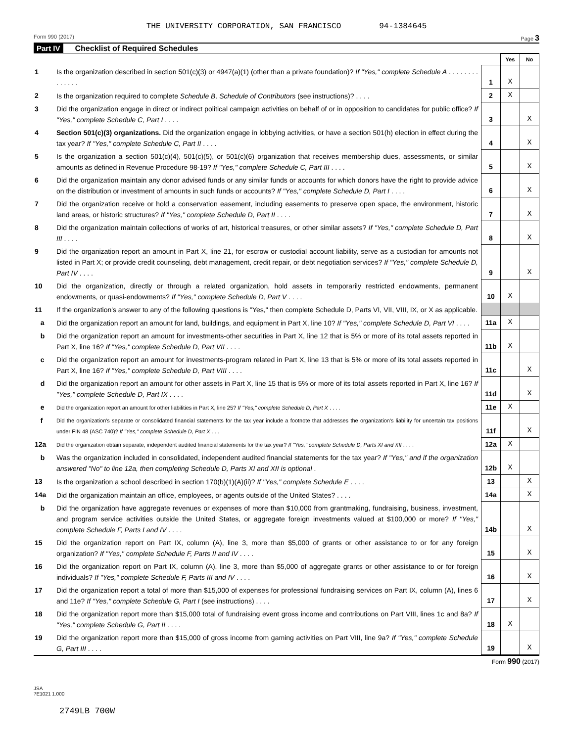THE UNIVERSITY CORPORATION, SAN FRANCISCO 94-1384645
Form 990 (2017) Page 3
Part IV Checklist of Required Schedules
| | | | Yes | No |
| 1 | Is the organization described in section 501(c)(3) or 4947(a)(1) (other than a private foundation)? If "Yes," complete Schedule A . . . . . . . . . . . . . . | 1 | X | |
| 2 | Is the organization required to complete Schedule B, Schedule of Contributors (see instructions)? . . . . | 2 | X | |
| 3 | Did the organization engage in direct or indirect political campaign activities on behalf of or in opposition to candidates for public office? If "Yes," complete Schedule C, Part I . . . . | 3 | | X |
| 4 | Section 501(c)(3) organizations. Did the organization engage in lobbying activities, or have a section 501(h) election in effect during the tax year? If "Yes," complete Schedule C, Part II . . . . | 4 | | X |
| 5 | Is the organization a section 501(c)(4), 501(c)(5), or 501(c)(6) organization that receives membership dues, assessments, or similar amounts as defined in Revenue Procedure 98-19? If "Yes," complete Schedule C, Part III . . . . | 5 | | X |
| 6 | Did the organization maintain any donor advised funds or any similar funds or accounts for which donors have the right to provide advice on the distribution or investment of amounts in such funds or accounts? If "Yes," complete Schedule D, Part I . . . . | 6 | | X |
| 7 | Did the organization receive or hold a conservation easement, including easements to preserve open space, the environment, historic land areas, or historic structures? If "Yes," complete Schedule D, Part II . . . . | 7 | | X |
| 8 | Did the organization maintain collections of works of art, historical treasures, or other similar assets? If "Yes," complete Schedule D, Part III . . . . | 8 | | X |
| 9 | Did the organization report an amount in Part X, line 21, for escrow or custodial account liability, serve as a custodian for amounts not listed in Part X; or provide credit counseling, debt management, credit repair, or debt negotiation services? If "Yes," complete Schedule D, Part IV . . . . | 9 | | X |
| 10 | Did the organization, directly or through a related organization, hold assets in temporarily restricted endowments, permanent endowments, or quasi-endowments? If "Yes," complete Schedule D, Part V . . . . | 10 | X | |
| 11 | If the organization's answer to any of the following questions is "Yes," then complete Schedule D, Parts VI, VII, VIII, IX, or X as applicable. | | | |
| a | Did the organization report an amount for land, buildings, and equipment in Part X, line 10? If "Yes," complete Schedule D, Part VI . . . . | 11a | X | |
| b | Did the organization report an amount for investments-other securities in Part X, line 12 that is 5% or more of its total assets reported in Part X, line 16? If "Yes," complete Schedule D, Part VII . . . . | 11b | X | |
| c | Did the organization report an amount for investments-program related in Part X, line 13 that is 5% or more of its total assets reported in Part X, line 16? If "Yes," complete Schedule D, Part VIII . . . . | 11c | | X |
| d | Did the organization report an amount for other assets in Part X, line 15 that is 5% or more of its total assets reported in Part X, line 16? If "Yes," complete Schedule D, Part IX . . . . | 11d | | X |
| e | Did the organization report an amount for other liabilities in Part X, line 25? If "Yes," complete Schedule D, Part X . . . . | 11e | X | |
| f | Did the organization's separate or consolidated financial statements for the tax year include a footnote that addresses the organization's liability for uncertain tax positions under FIN 48 (ASC 740)? If "Yes," complete Schedule D, Part X . . . | 11f | | X |
| 12a | Did the organization obtain separate, independent audited financial statements for the tax year? If "Yes," complete Schedule D, Parts XI and XII . . . . | 12a | X | |
| b | Was the organization included in consolidated, independent audited financial statements for the tax year? If "Yes," and if the organization answered "No" to line 12a, then completing Schedule D, Parts XI and XII is optional . | 12b | X | |
| 13 | Is the organization a school described in section 170(b)(1)(A)(ii)? If "Yes," complete Schedule E . . . . | 13 | | X |
| 14a | Did the organization maintain an office, employees, or agents outside of the United States? . . . . | 14a | | X |
| b | Did the organization have aggregate revenues or expenses of more than $10,000 from grantmaking, fundraising, business, investment, and program service activities outside the United States, or aggregate foreign investments valued at $100,000 or more? If "Yes," complete Schedule F, Parts I and IV . . . . | 14b | | X |
| 15 | Did the organization report on Part IX, column (A), line 3, more than $5,000 of grants or other assistance to or for any foreign organization? If "Yes," complete Schedule F, Parts II and IV . . . . | 15 | | X |
| 16 | Did the organization report on Part IX, column (A), line 3, more than $5,000 of aggregate grants or other assistance to or for foreign individuals? If "Yes," complete Schedule F, Parts III and IV . . . . | 16 | | X |
| 17 | Did the organization report a total of more than $15,000 of expenses for professional fundraising services on Part IX, column (A), lines 6 and 11e? If "Yes," complete Schedule G, Part I (see instructions) . . . . | 17 | | X |
| 18 | Did the organization report more than $15,000 total of fundraising event gross income and contributions on Part VIII, lines 1c and 8a? If "Yes," complete Schedule G, Part II . . . . | 18 | X | |
| 19 | Did the organization report more than $15,000 of gross income from gaming activities on Part VIII, line 9a? If "Yes," complete Schedule G, Part III . . . . | 19 | | X |
Form 990 (2017)
JSA
7E1021 1.000
2749LB 700W